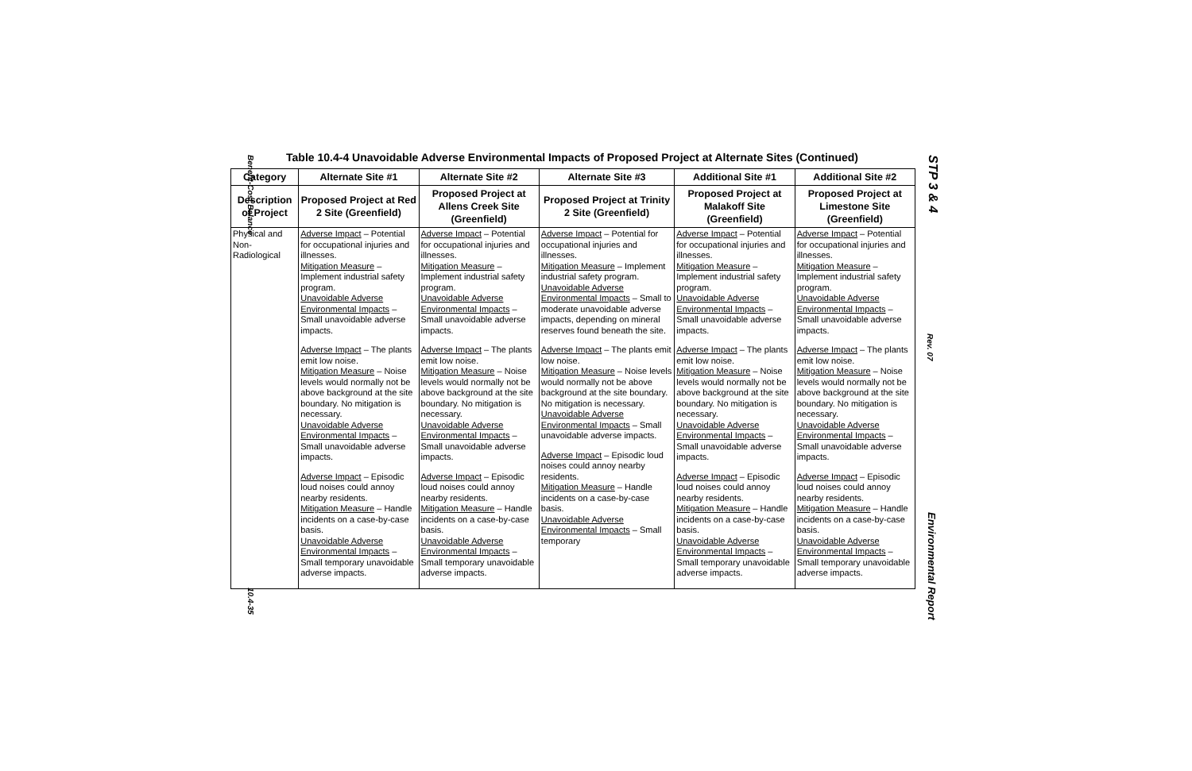Benefit-Cost Balance
10.4-35
STP 3 & 4
Rev. 07
Environmental Report
Table 10.4-4 Unavoidable Adverse Environmental Impacts of Proposed Project at Alternate Sites (Continued)
| Category | Alternate Site #1 | Alternate Site #2 | Alternate Site #3 | Additional Site #1 | Additional Site #2 |
| --- | --- | --- | --- | --- | --- |
| Description of Project | Proposed Project at Red 2 Site (Greenfield) | Proposed Project at Allens Creek Site (Greenfield) | Proposed Project at Trinity 2 Site (Greenfield) | Proposed Project at Malakoff Site (Greenfield) | Proposed Project at Limestone Site (Greenfield) |
| Physical and Non-Radiological | Adverse Impact – Potential for occupational injuries and illnesses. Mitigation Measure – Implement industrial safety program. Unavoidable Adverse Environmental Impacts – Small unavoidable adverse impacts. Adverse Impact – The plants emit low noise. Mitigation Measure – Noise levels would normally not be above background at the site boundary. No mitigation is necessary. Unavoidable Adverse Environmental Impacts – Small unavoidable adverse impacts. Adverse Impact – Episodic loud noises could annoy nearby residents. Mitigation Measure – Handle incidents on a case-by-case basis. Unavoidable Adverse Environmental Impacts – Small temporary unavoidable adverse impacts. | Adverse Impact – Potential for occupational injuries and illnesses. Mitigation Measure – Implement industrial safety program. Unavoidable Adverse Environmental Impacts – Small unavoidable adverse impacts. Adverse Impact – The plants emit low noise. Mitigation Measure – Noise levels would normally not be above background at the site boundary. No mitigation is necessary. Unavoidable Adverse Environmental Impacts – Small unavoidable adverse impacts. Adverse Impact – Episodic loud noises could annoy nearby residents. Mitigation Measure – Handle incidents on a case-by-case basis. Unavoidable Adverse Environmental Impacts – Small temporary unavoidable adverse impacts. | Adverse Impact – Potential for occupational injuries and illnesses. Mitigation Measure – Implement industrial safety program. Unavoidable Adverse Environmental Impacts – Small to moderate unavoidable adverse impacts, depending on mineral reserves found beneath the site. Adverse Impact – The plants emit low noise. Mitigation Measure – Noise levels would normally not be above background at the site boundary. No mitigation is necessary. Unavoidable Adverse Environmental Impacts – Small unavoidable adverse impacts. Adverse Impact – Episodic loud noises could annoy nearby residents. Mitigation Measure – Handle incidents on a case-by-case basis. Unavoidable Adverse Environmental Impacts – Small temporary | Adverse Impact – Potential for occupational injuries and illnesses. Mitigation Measure – Implement industrial safety program. Unavoidable Adverse Environmental Impacts – Small unavoidable adverse impacts. Adverse Impact – The plants emit low noise. Mitigation Measure – Noise levels would normally not be above background at the site boundary. No mitigation is necessary. Unavoidable Adverse Environmental Impacts – Small unavoidable adverse impacts. Adverse Impact – Episodic loud noises could annoy nearby residents. Mitigation Measure – Handle incidents on a case-by-case basis. Unavoidable Adverse Environmental Impacts – Small temporary unavoidable adverse impacts. | Adverse Impact – Potential for occupational injuries and illnesses. Mitigation Measure – Implement industrial safety program. Unavoidable Adverse Environmental Impacts – Small unavoidable adverse impacts. Adverse Impact – The plants emit low noise. Mitigation Measure – Noise levels would normally not be above background at the site boundary. No mitigation is necessary. Unavoidable Adverse Environmental Impacts – Small unavoidable adverse impacts. Adverse Impact – Episodic loud noises could annoy nearby residents. Mitigation Measure – Handle incidents on a case-by-case basis. Unavoidable Adverse Environmental Impacts – Small temporary unavoidable adverse impacts. |